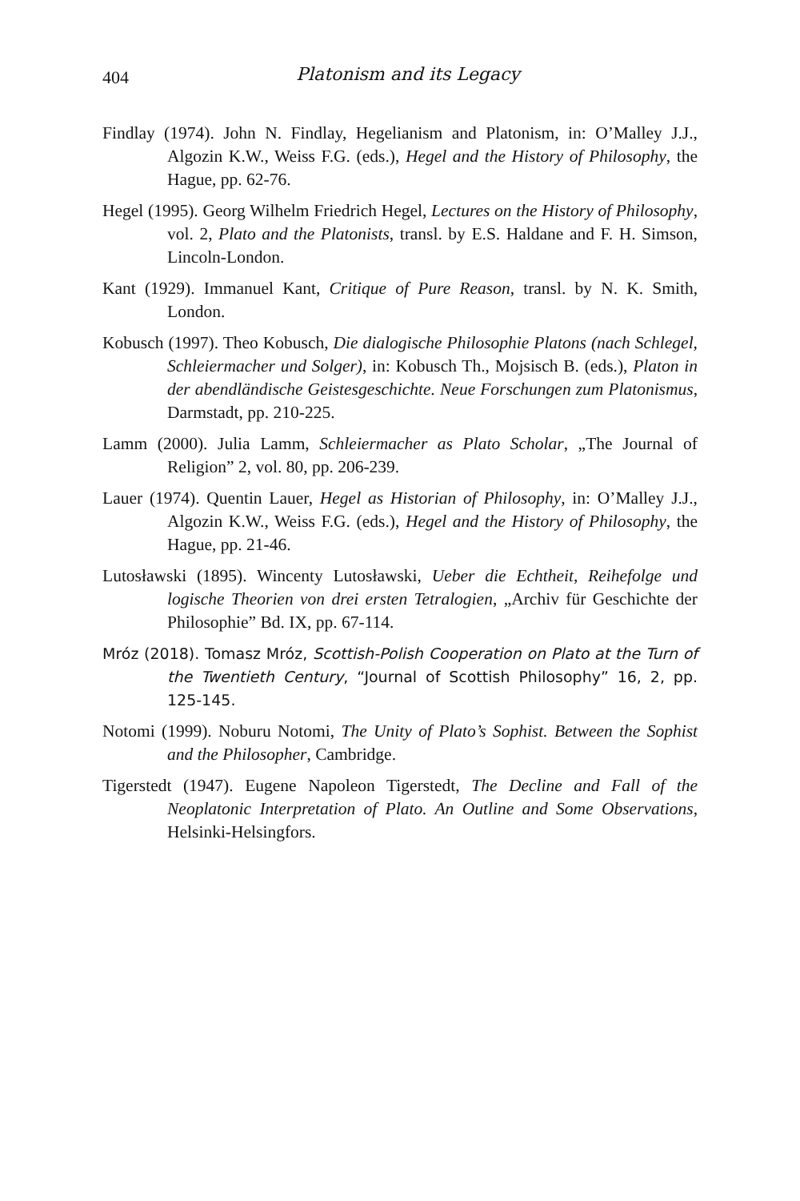404
Platonism and its Legacy
Findlay (1974). John N. Findlay, Hegelianism and Platonism, in: O’Malley J.J., Algozin K.W., Weiss F.G. (eds.), Hegel and the History of Philosophy, the Hague, pp. 62-76.
Hegel (1995). Georg Wilhelm Friedrich Hegel, Lectures on the History of Philosophy, vol. 2, Plato and the Platonists, transl. by E.S. Haldane and F. H. Simson, Lincoln-London.
Kant (1929). Immanuel Kant, Critique of Pure Reason, transl. by N. K. Smith, London.
Kobusch (1997). Theo Kobusch, Die dialogische Philosophie Platons (nach Schlegel, Schleiermacher und Solger), in: Kobusch Th., Mojsisch B. (eds.), Platon in der abendländische Geistesgeschichte. Neue Forschungen zum Platonismus, Darmstadt, pp. 210-225.
Lamm (2000). Julia Lamm, Schleiermacher as Plato Scholar, „The Journal of Religion” 2, vol. 80, pp. 206-239.
Lauer (1974). Quentin Lauer, Hegel as Historian of Philosophy, in: O’Malley J.J., Algozin K.W., Weiss F.G. (eds.), Hegel and the History of Philosophy, the Hague, pp. 21-46.
Lutosławski (1895). Wincenty Lutosławski, Ueber die Echtheit, Reihefolge und logische Theorien von drei ersten Tetralogien, „Archiv für Geschichte der Philosophie” Bd. IX, pp. 67-114.
Mróz (2018). Tomasz Mróz, Scottish-Polish Cooperation on Plato at the Turn of the Twentieth Century, “Journal of Scottish Philosophy” 16, 2, pp. 125-145.
Notomi (1999). Noburu Notomi, The Unity of Plato’s Sophist. Between the Sophist and the Philosopher, Cambridge.
Tigerstedt (1947). Eugene Napoleon Tigerstedt, The Decline and Fall of the Neoplatonic Interpretation of Plato. An Outline and Some Observations, Helsinki-Helsingfors.